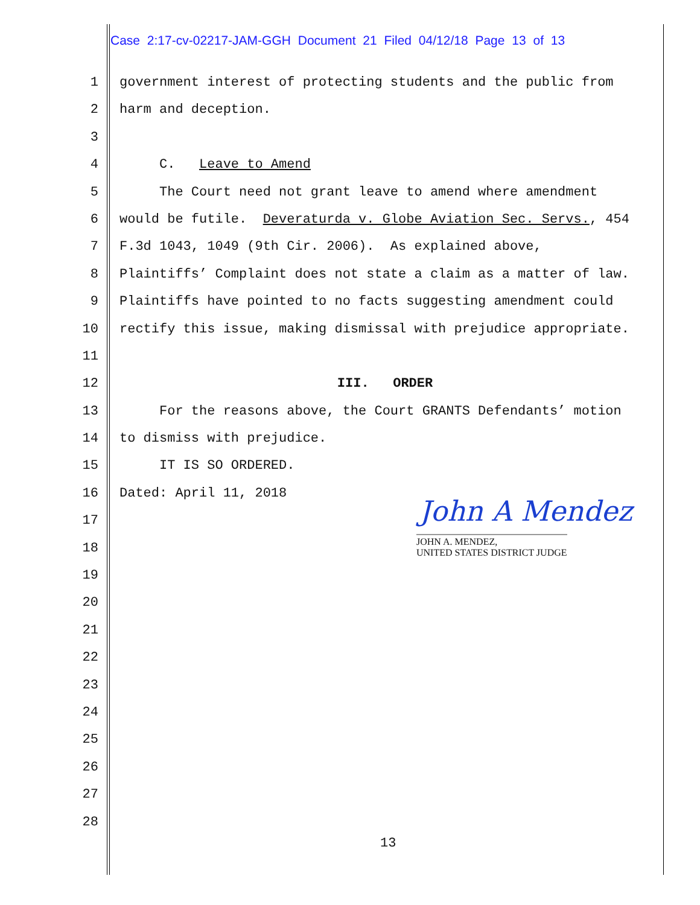Case 2:17-cv-02217-JAM-GGH Document 21 Filed 04/12/18 Page 13 of 13
1 government interest of protecting students and the public from
2 harm and deception.
3
4 C. Leave to Amend
5 The Court need not grant leave to amend where amendment
6 would be futile. Deveraturda v. Globe Aviation Sec. Servs., 454
7 F.3d 1043, 1049 (9th Cir. 2006). As explained above,
8 Plaintiffs’ Complaint does not state a claim as a matter of law.
9 Plaintiffs have pointed to no facts suggesting amendment could
10 rectify this issue, making dismissal with prejudice appropriate.
11
12 III. ORDER
13 For the reasons above, the Court GRANTS Defendants’ motion
14 to dismiss with prejudice.
15 IT IS SO ORDERED.
16 Dated: April 11, 2018
17
18
19
20
21
22
23
24
25
26
27
28
John A Mendez
JOHN A. MENDEZ,
UNITED STATES DISTRICT JUDGE
13